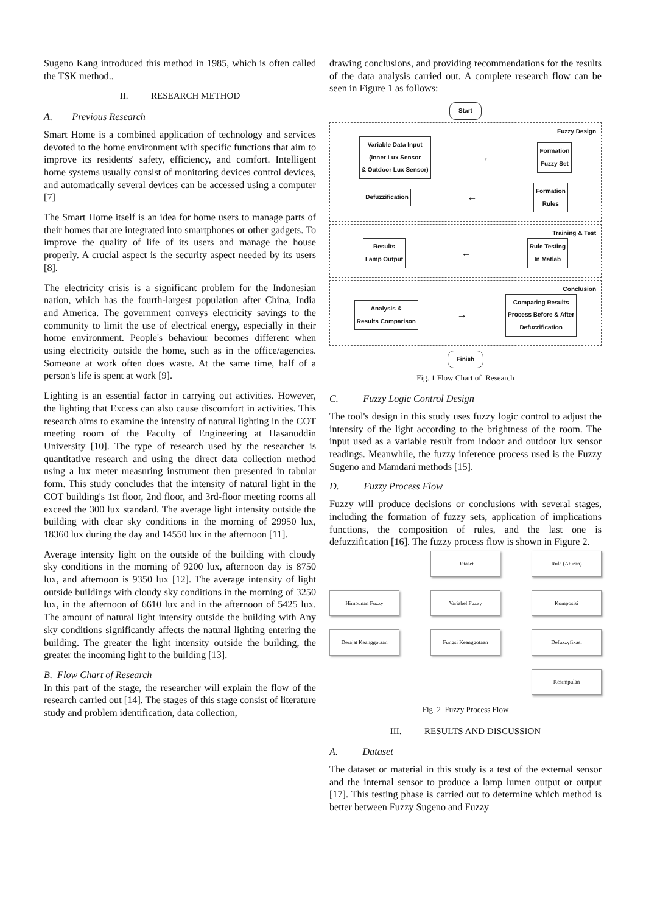Sugeno Kang introduced this method in 1985, which is often called the TSK method..
II. RESEARCH METHOD
A. Previous Research
Smart Home is a combined application of technology and services devoted to the home environment with specific functions that aim to improve its residents' safety, efficiency, and comfort. Intelligent home systems usually consist of monitoring devices control devices, and automatically several devices can be accessed using a computer [7]
The Smart Home itself is an idea for home users to manage parts of their homes that are integrated into smartphones or other gadgets. To improve the quality of life of its users and manage the house properly. A crucial aspect is the security aspect needed by its users [8].
The electricity crisis is a significant problem for the Indonesian nation, which has the fourth-largest population after China, India and America. The government conveys electricity savings to the community to limit the use of electrical energy, especially in their home environment. People's behaviour becomes different when using electricity outside the home, such as in the office/agencies. Someone at work often does waste. At the same time, half of a person's life is spent at work [9].
Lighting is an essential factor in carrying out activities. However, the lighting that Excess can also cause discomfort in activities. This research aims to examine the intensity of natural lighting in the COT meeting room of the Faculty of Engineering at Hasanuddin University [10]. The type of research used by the researcher is quantitative research and using the direct data collection method using a lux meter measuring instrument then presented in tabular form. This study concludes that the intensity of natural light in the COT building's 1st floor, 2nd floor, and 3rd-floor meeting rooms all exceed the 300 lux standard. The average light intensity outside the building with clear sky conditions in the morning of 29950 lux, 18360 lux during the day and 14550 lux in the afternoon [11].
Average intensity light on the outside of the building with cloudy sky conditions in the morning of 9200 lux, afternoon day is 8750 lux, and afternoon is 9350 lux [12]. The average intensity of light outside buildings with cloudy sky conditions in the morning of 3250 lux, in the afternoon of 6610 lux and in the afternoon of 5425 lux. The amount of natural light intensity outside the building with Any sky conditions significantly affects the natural lighting entering the building. The greater the light intensity outside the building, the greater the incoming light to the building [13].
B. Flow Chart of Research
In this part of the stage, the researcher will explain the flow of the research carried out [14]. The stages of this stage consist of literature study and problem identification, data collection,
drawing conclusions, and providing recommendations for the results of the data analysis carried out. A complete research flow can be seen in Figure 1 as follows:
Start
Fuzzy Design
Variable Data Input
(Inner Lux Sensor
& Outdoor Lux Sensor)
→
Formation
Fuzzy Set
Defuzzification
←
Formation
Rules
Training & Test
Results
Lamp Output
←
Rule Testing
In Matlab
Conclusion
Analysis &
Results Comparison
→
Comparing Results
Process Before & After
Defuzzification
Finish
Fig. 1 Flow Chart of Research
C. Fuzzy Logic Control Design
The tool's design in this study uses fuzzy logic control to adjust the intensity of the light according to the brightness of the room. The input used as a variable result from indoor and outdoor lux sensor readings. Meanwhile, the fuzzy inference process used is the Fuzzy Sugeno and Mamdani methods [15].
D. Fuzzy Process Flow
Fuzzy will produce decisions or conclusions with several stages, including the formation of fuzzy sets, application of implications functions, the composition of rules, and the last one is defuzzification [16]. The fuzzy process flow is shown in Figure 2.
Dataset
Rule (Aturan)
Himpunan Fuzzy
Variabel Fuzzy
Komposisi
Derajat Keanggotaan
Fungsi Keanggotaan
Defuzzyfikasi
Kesimpulan
Fig. 2 Fuzzy Process Flow
III. RESULTS AND DISCUSSION
A. Dataset
The dataset or material in this study is a test of the external sensor and the internal sensor to produce a lamp lumen output or output [17]. This testing phase is carried out to determine which method is better between Fuzzy Sugeno and Fuzzy